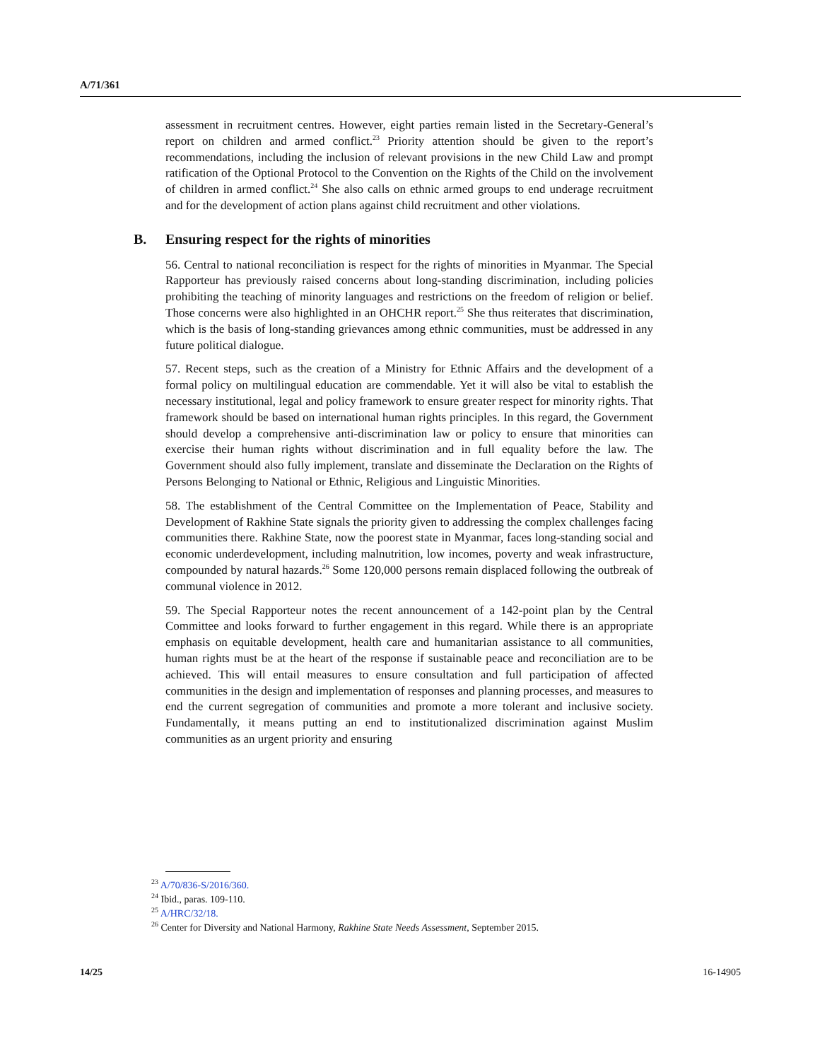A/71/361
assessment in recruitment centres. However, eight parties remain listed in the Secretary-General’s report on children and armed conflict.<sup>23</sup> Priority attention should be given to the report’s recommendations, including the inclusion of relevant provisions in the new Child Law and prompt ratification of the Optional Protocol to the Convention on the Rights of the Child on the involvement of children in armed conflict.<sup>24</sup> She also calls on ethnic armed groups to end underage recruitment and for the development of action plans against child recruitment and other violations.
B. Ensuring respect for the rights of minorities
56. Central to national reconciliation is respect for the rights of minorities in Myanmar. The Special Rapporteur has previously raised concerns about long-standing discrimination, including policies prohibiting the teaching of minority languages and restrictions on the freedom of religion or belief. Those concerns were also highlighted in an OHCHR report.<sup>25</sup> She thus reiterates that discrimination, which is the basis of long-standing grievances among ethnic communities, must be addressed in any future political dialogue.
57. Recent steps, such as the creation of a Ministry for Ethnic Affairs and the development of a formal policy on multilingual education are commendable. Yet it will also be vital to establish the necessary institutional, legal and policy framework to ensure greater respect for minority rights. That framework should be based on international human rights principles. In this regard, the Government should develop a comprehensive anti-discrimination law or policy to ensure that minorities can exercise their human rights without discrimination and in full equality before the law. The Government should also fully implement, translate and disseminate the Declaration on the Rights of Persons Belonging to National or Ethnic, Religious and Linguistic Minorities.
58. The establishment of the Central Committee on the Implementation of Peace, Stability and Development of Rakhine State signals the priority given to addressing the complex challenges facing communities there. Rakhine State, now the poorest state in Myanmar, faces long-standing social and economic underdevelopment, including malnutrition, low incomes, poverty and weak infrastructure, compounded by natural hazards.<sup>26</sup> Some 120,000 persons remain displaced following the outbreak of communal violence in 2012.
59. The Special Rapporteur notes the recent announcement of a 142-point plan by the Central Committee and looks forward to further engagement in this regard. While there is an appropriate emphasis on equitable development, health care and humanitarian assistance to all communities, human rights must be at the heart of the response if sustainable peace and reconciliation are to be achieved. This will entail measures to ensure consultation and full participation of affected communities in the design and implementation of responses and planning processes, and measures to end the current segregation of communities and promote a more tolerant and inclusive society. Fundamentally, it means putting an end to institutionalized discrimination against Muslim communities as an urgent priority and ensuring
<sup>23</sup> A/70/836-S/2016/360.
<sup>24</sup> Ibid., paras. 109-110.
<sup>25</sup> A/HRC/32/18.
<sup>26</sup> Center for Diversity and National Harmony, Rakhine State Needs Assessment, September 2015.
14/25 16-14905